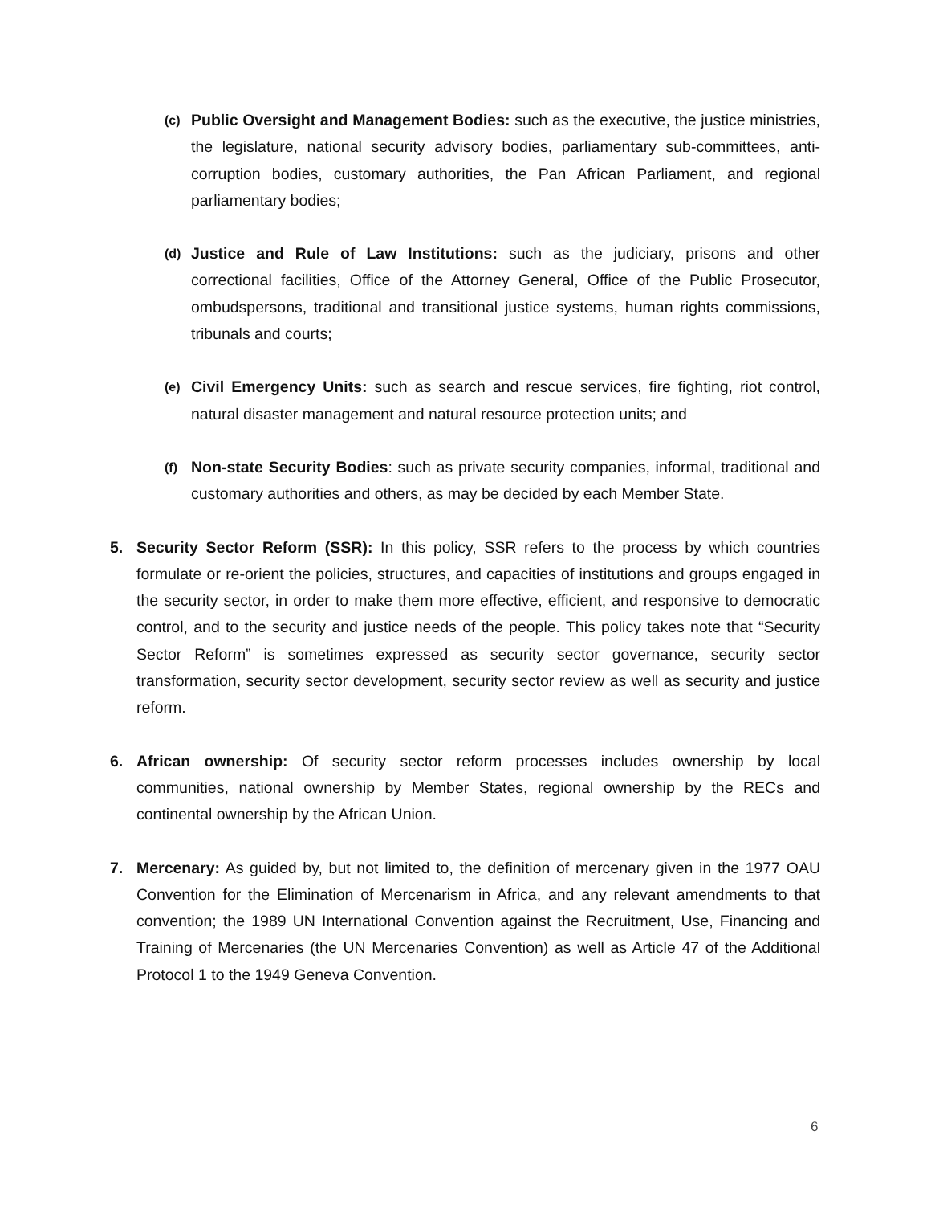(c)
Public Oversight and Management Bodies: such as the executive, the justice ministries, the legislature, national security advisory bodies, parliamentary sub-committees, anti-corruption bodies, customary authorities, the Pan African Parliament, and regional parliamentary bodies;
(d)
Justice and Rule of Law Institutions: such as the judiciary, prisons and other correctional facilities, Office of the Attorney General, Office of the Public Prosecutor, ombudspersons, traditional and transitional justice systems, human rights commissions, tribunals and courts;
(e)
Civil Emergency Units: such as search and rescue services, fire fighting, riot control, natural disaster management and natural resource protection units; and
(f)
Non-state Security Bodies: such as private security companies, informal, traditional and customary authorities and others, as may be decided by each Member State.
5. Security Sector Reform (SSR): In this policy, SSR refers to the process by which countries formulate or re-orient the policies, structures, and capacities of institutions and groups engaged in the security sector, in order to make them more effective, efficient, and responsive to democratic control, and to the security and justice needs of the people. This policy takes note that “Security Sector Reform” is sometimes expressed as security sector governance, security sector transformation, security sector development, security sector review as well as security and justice reform.
6. African ownership: Of security sector reform processes includes ownership by local communities, national ownership by Member States, regional ownership by the RECs and continental ownership by the African Union.
7. Mercenary: As guided by, but not limited to, the definition of mercenary given in the 1977 OAU Convention for the Elimination of Mercenarism in Africa, and any relevant amendments to that convention; the 1989 UN International Convention against the Recruitment, Use, Financing and Training of Mercenaries (the UN Mercenaries Convention) as well as Article 47 of the Additional Protocol 1 to the 1949 Geneva Convention.
6